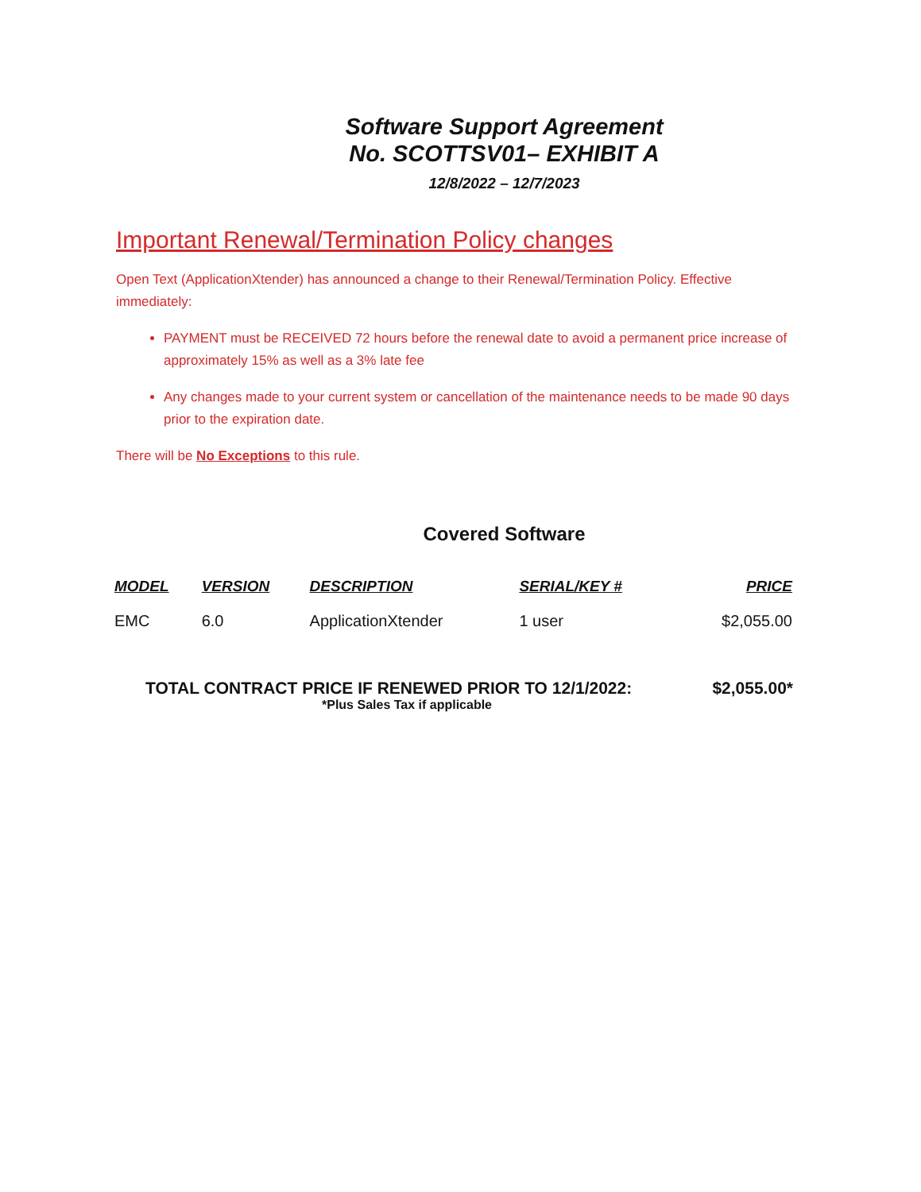Software Support Agreement
No. SCOTTSV01– EXHIBIT A
12/8/2022 – 12/7/2023
Important Renewal/Termination Policy changes
Open Text (ApplicationXtender) has announced a change to their Renewal/Termination Policy. Effective immediately:
PAYMENT must be RECEIVED 72 hours before the renewal date to avoid a permanent price increase of approximately 15% as well as a 3% late fee
Any changes made to your current system or cancellation of the maintenance needs to be made 90 days prior to the expiration date.
There will be No Exceptions to this rule.
Covered Software
| MODEL | VERSION | DESCRIPTION | SERIAL/KEY # | PRICE |
| --- | --- | --- | --- | --- |
| EMC | 6.0 | ApplicationXtender | 1 user | $2,055.00 |
TOTAL CONTRACT PRICE IF RENEWED PRIOR TO 12/1/2022: $2,055.00*
*Plus Sales Tax if applicable